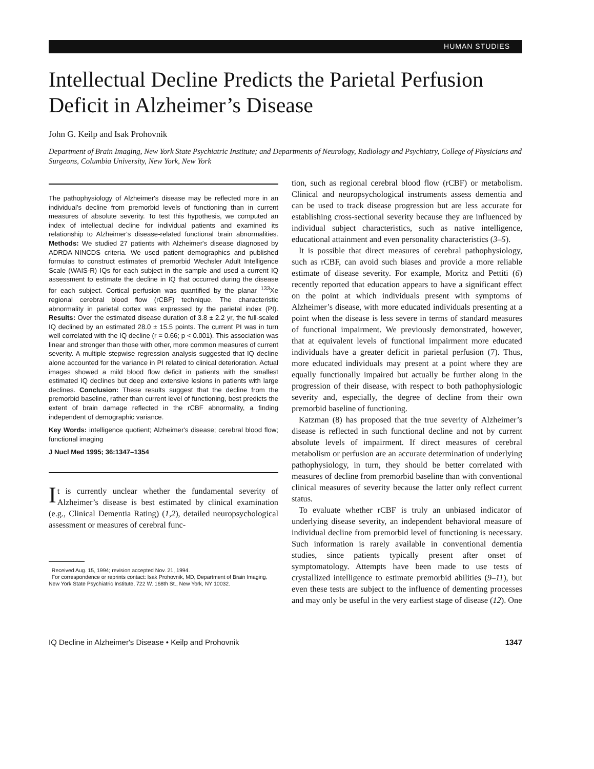HUMAN STUDIES
Intellectual Decline Predicts the Parietal Perfusion Deficit in Alzheimer’s Disease
John G. Keilp and Isak Prohovnik
Department of Brain Imaging, New York State Psychiatric Institute; and Departments of Neurology, Radiology and Psychiatry, College of Physicians and Surgeons, Columbia University, New York, New York
The pathophysiology of Alzheimer's disease may be reflected more in an individual's decline from premorbid levels of functioning than in current measures of absolute severity. To test this hypothesis, we computed an index of intellectual decline for individual patients and examined its relationship to Alzheimer's disease-related functional brain abnormalities. Methods: We studied 27 patients with Alzheimer's disease diagnosed by ADRDA-NINCDS criteria. We used patient demographics and published formulas to construct estimates of premorbid Wechsler Adult Intelligence Scale (WAIS-R) IQs for each subject in the sample and used a current IQ assessment to estimate the decline in IQ that occurred during the disease for each subject. Cortical perfusion was quantified by the planar <sup>133</sup>Xe regional cerebral blood flow (rCBF) technique. The characteristic abnormality in parietal cortex was expressed by the parietal index (PI). Results: Over the estimated disease duration of 3.8 ± 2.2 yr, the full-scaled IQ declined by an estimated 28.0 ± 15.5 points. The current PI was in turn well correlated with the IQ decline (r = 0.66; p < 0.001). This association was linear and stronger than those with other, more common measures of current severity. A multiple stepwise regression analysis suggested that IQ decline alone accounted for the variance in PI related to clinical deterioration. Actual images showed a mild blood flow deficit in patients with the smallest estimated IQ declines but deep and extensive lesions in patients with large declines. Conclusion: These results suggest that the decline from the premorbid baseline, rather than current level of functioning, best predicts the extent of brain damage reflected in the rCBF abnormality, a finding independent of demographic variance.
Key Words: intelligence quotient; Alzheimer's disease; cerebral blood flow; functional imaging
J Nucl Med 1995; 36:1347–1354
It is currently unclear whether the fundamental severity of Alzheimer’s disease is best estimated by clinical examination (e.g., Clinical Dementia Rating) (1,2), detailed neuropsychological assessment or measures of cerebral func-
Received Aug. 15, 1994; revision accepted Nov. 21, 1994.
For correspondence or reprints contact: Isak Prohovnik, MD, Department of Brain Imaging, New York State Psychiatric Institute, 722 W. 168th St., New York, NY 10032.
tion, such as regional cerebral blood flow (rCBF) or metabolism. Clinical and neuropsychological instruments assess dementia and can be used to track disease progression but are less accurate for establishing cross-sectional severity because they are influenced by individual subject characteristics, such as native intelligence, educational attainment and even personality characteristics (3–5).
It is possible that direct measures of cerebral pathophysiology, such as rCBF, can avoid such biases and provide a more reliable estimate of disease severity. For example, Moritz and Pettiti (6) recently reported that education appears to have a significant effect on the point at which individuals present with symptoms of Alzheimer’s disease, with more educated individuals presenting at a point when the disease is less severe in terms of standard measures of functional impairment. We previously demonstrated, however, that at equivalent levels of functional impairment more educated individuals have a greater deficit in parietal perfusion (7). Thus, more educated individuals may present at a point where they are equally functionally impaired but actually be further along in the progression of their disease, with respect to both pathophysiologic severity and, especially, the degree of decline from their own premorbid baseline of functioning.
Katzman (8) has proposed that the true severity of Alzheimer’s disease is reflected in such functional decline and not by current absolute levels of impairment. If direct measures of cerebral metabolism or perfusion are an accurate determination of underlying pathophysiology, in turn, they should be better correlated with measures of decline from premorbid baseline than with conventional clinical measures of severity because the latter only reflect current status.
To evaluate whether rCBF is truly an unbiased indicator of underlying disease severity, an independent behavioral measure of individual decline from premorbid level of functioning is necessary. Such information is rarely available in conventional dementia studies, since patients typically present after onset of symptomatology. Attempts have been made to use tests of crystallized intelligence to estimate premorbid abilities (9–11), but even these tests are subject to the influence of dementing processes and may only be useful in the very earliest stage of disease (12). One
IQ Decline in Alzheimer's Disease • Keilp and Prohovnik 1347